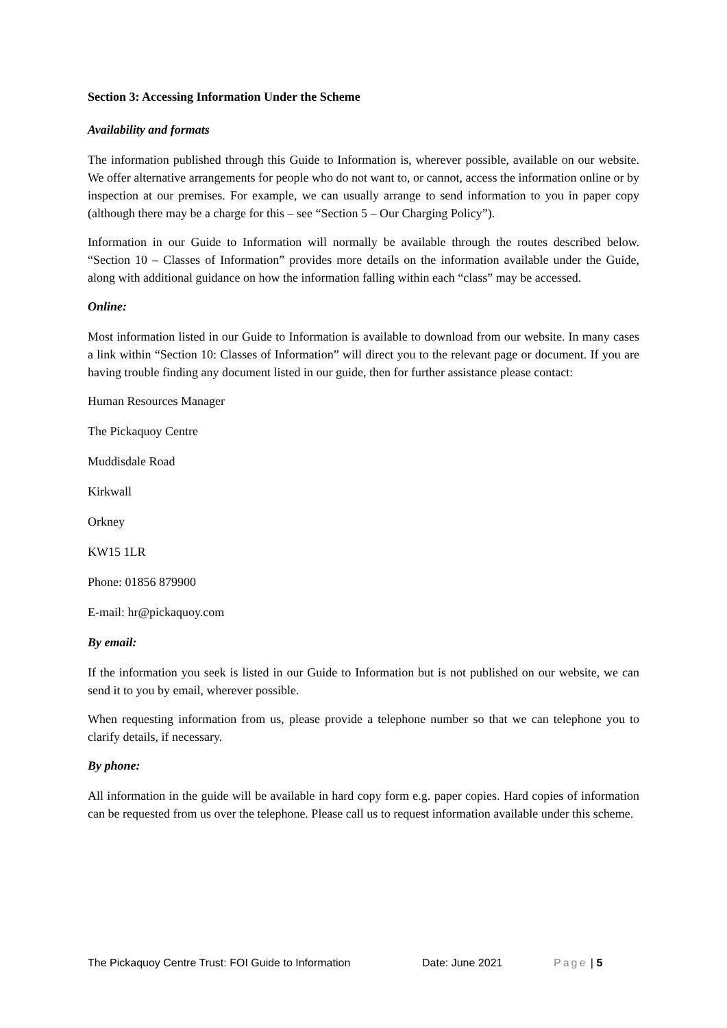Section 3: Accessing Information Under the Scheme
Availability and formats
The information published through this Guide to Information is, wherever possible, available on our website. We offer alternative arrangements for people who do not want to, or cannot, access the information online or by inspection at our premises. For example, we can usually arrange to send information to you in paper copy (although there may be a charge for this – see “Section 5 – Our Charging Policy”).
Information in our Guide to Information will normally be available through the routes described below. “Section 10 – Classes of Information” provides more details on the information available under the Guide, along with additional guidance on how the information falling within each “class” may be accessed.
Online:
Most information listed in our Guide to Information is available to download from our website. In many cases a link within “Section 10: Classes of Information” will direct you to the relevant page or document. If you are having trouble finding any document listed in our guide, then for further assistance please contact:
Human Resources Manager
The Pickaquoy Centre
Muddisdale Road
Kirkwall
Orkney
KW15 1LR
Phone: 01856 879900
E-mail: hr@pickaquoy.com
By email:
If the information you seek is listed in our Guide to Information but is not published on our website, we can send it to you by email, wherever possible.
When requesting information from us, please provide a telephone number so that we can telephone you to clarify details, if necessary.
By phone:
All information in the guide will be available in hard copy form e.g. paper copies. Hard copies of information can be requested from us over the telephone. Please call us to request information available under this scheme.
The Pickaquoy Centre Trust: FOI Guide to Information Date: June 2021 Page | 5